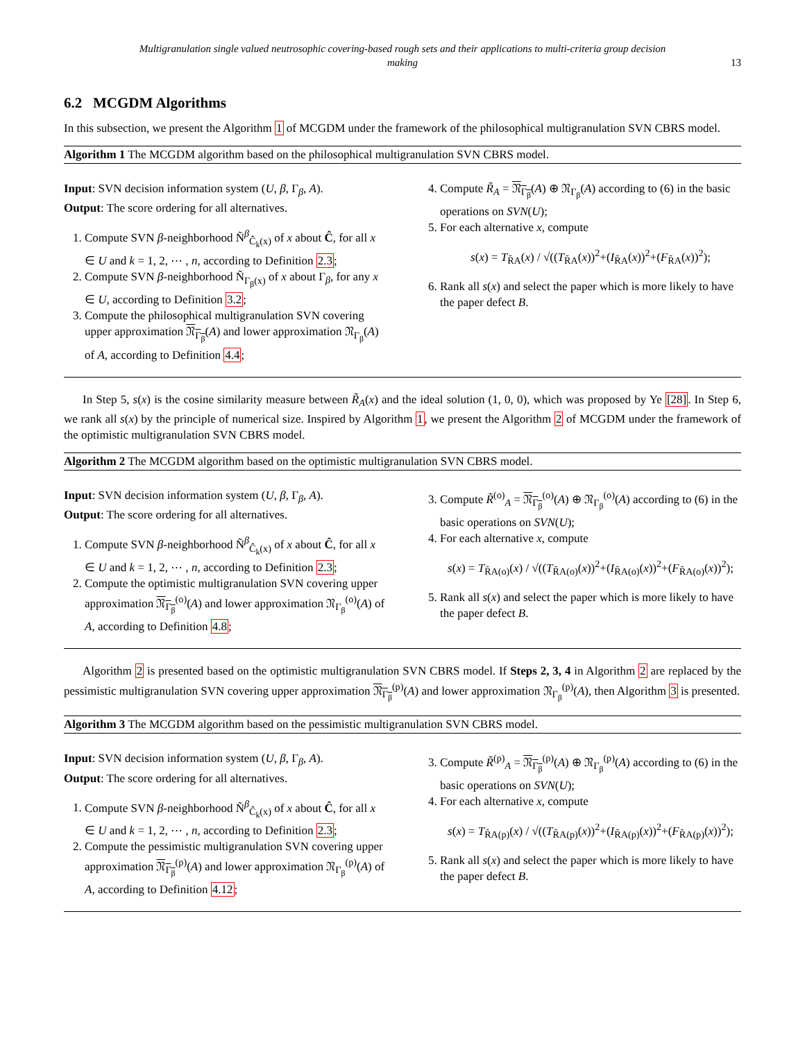Multigranulation single valued neutrosophic covering-based rough sets and their applications to multi-criteria group decision
making
13
6.2 MCGDM Algorithms
In this subsection, we present the Algorithm 1 of MCGDM under the framework of the philosophical multigranulation SVN CBRS model.
Algorithm 1 The MCGDM algorithm based on the philosophical multigranulation SVN CBRS model.
Input: SVN decision information system (U, β, Γ<sub>β</sub>, A).
Output: The score ordering for all alternatives.
1. Compute SVN β-neighborhood Ñ<sup>β</sup><sub>Ĉ<sub>k</sub>(x)</sub> of x about Ĉ, for all x ∈ U and k = 1, 2, ⋯ , n, according to Definition 2.3;
2. Compute SVN β-neighborhood Ñ<sub>Γ<sub>β</sub>(x)</sub> of x about Γ<sub>β</sub>, for any x ∈ U, according to Definition 3.2;
3. Compute the philosophical multigranulation SVN covering upper approximation 𝔑<sub>Γ<sub>β</sub></sub>(A) and lower approximation 𝔑<sub>Γ<sub>β</sub></sub>(A) of A, according to Definition 4.4;
4. Compute R̃<sub>A</sub> = 𝔑<sub>Γ<sub>β</sub></sub>(A) ⊕ 𝔑<sub>Γ<sub>β</sub></sub>(A) according to (6) in the basic operations on SVN(U);
5. For each alternative x, compute
s(x) = T<sub>R̃A</sub>(x) / √((T<sub>R̃A</sub>(x))<sup>2</sup>+(I<sub>R̃A</sub>(x))<sup>2</sup>+(F<sub>R̃A</sub>(x))<sup>2</sup>);
6. Rank all s(x) and select the paper which is more likely to have the paper defect B.
In Step 5, s(x) is the cosine similarity measure between R̃<sub>A</sub>(x) and the ideal solution (1, 0, 0), which was proposed by Ye [28]. In Step 6, we rank all s(x) by the principle of numerical size. Inspired by Algorithm 1, we present the Algorithm 2 of MCGDM under the framework of the optimistic multigranulation SVN CBRS model.
Algorithm 2 The MCGDM algorithm based on the optimistic multigranulation SVN CBRS model.
Input: SVN decision information system (U, β, Γ<sub>β</sub>, A).
Output: The score ordering for all alternatives.
1. Compute SVN β-neighborhood Ñ<sup>β</sup><sub>Ĉ<sub>k</sub>(x)</sub> of x about Ĉ, for all x ∈ U and k = 1, 2, ⋯ , n, according to Definition 2.3;
2. Compute the optimistic multigranulation SVN covering upper approximation 𝔑<sub>Γ<sub>β</sub></sub><sup>(o)</sup>(A) and lower approximation 𝔑<sub>Γ<sub>β</sub></sub><sup>(o)</sup>(A) of A, according to Definition 4.8;
3. Compute R̃<sup>(o)</sup><sub>A</sub> = 𝔑<sub>Γ<sub>β</sub></sub><sup>(o)</sup>(A) ⊕ 𝔑<sub>Γ<sub>β</sub></sub><sup>(o)</sup>(A) according to (6) in the basic operations on SVN(U);
4. For each alternative x, compute
s(x) = T<sub>R̃A(o)</sub>(x) / √((T<sub>R̃A(o)</sub>(x))<sup>2</sup>+(I<sub>R̃A(o)</sub>(x))<sup>2</sup>+(F<sub>R̃A(o)</sub>(x))<sup>2</sup>);
5. Rank all s(x) and select the paper which is more likely to have the paper defect B.
Algorithm 2 is presented based on the optimistic multigranulation SVN CBRS model. If Steps 2, 3, 4 in Algorithm 2 are replaced by the pessimistic multigranulation SVN covering upper approximation 𝔑<sub>Γ<sub>β</sub></sub><sup>(p)</sup>(A) and lower approximation 𝔑<sub>Γ<sub>β</sub></sub><sup>(p)</sup>(A), then Algorithm 3 is presented.
Algorithm 3 The MCGDM algorithm based on the pessimistic multigranulation SVN CBRS model.
Input: SVN decision information system (U, β, Γ<sub>β</sub>, A).
Output: The score ordering for all alternatives.
1. Compute SVN β-neighborhood Ñ<sup>β</sup><sub>Ĉ<sub>k</sub>(x)</sub> of x about Ĉ, for all x ∈ U and k = 1, 2, ⋯ , n, according to Definition 2.3;
2. Compute the pessimistic multigranulation SVN covering upper approximation 𝔑<sub>Γ<sub>β</sub></sub><sup>(p)</sup>(A) and lower approximation 𝔑<sub>Γ<sub>β</sub></sub><sup>(p)</sup>(A) of A, according to Definition 4.12;
3. Compute R̃<sup>(p)</sup><sub>A</sub> = 𝔑<sub>Γ<sub>β</sub></sub><sup>(p)</sup>(A) ⊕ 𝔑<sub>Γ<sub>β</sub></sub><sup>(p)</sup>(A) according to (6) in the basic operations on SVN(U);
4. For each alternative x, compute
s(x) = T<sub>R̃A(p)</sub>(x) / √((T<sub>R̃A(p)</sub>(x))<sup>2</sup>+(I<sub>R̃A(p)</sub>(x))<sup>2</sup>+(F<sub>R̃A(p)</sub>(x))<sup>2</sup>);
5. Rank all s(x) and select the paper which is more likely to have the paper defect B.